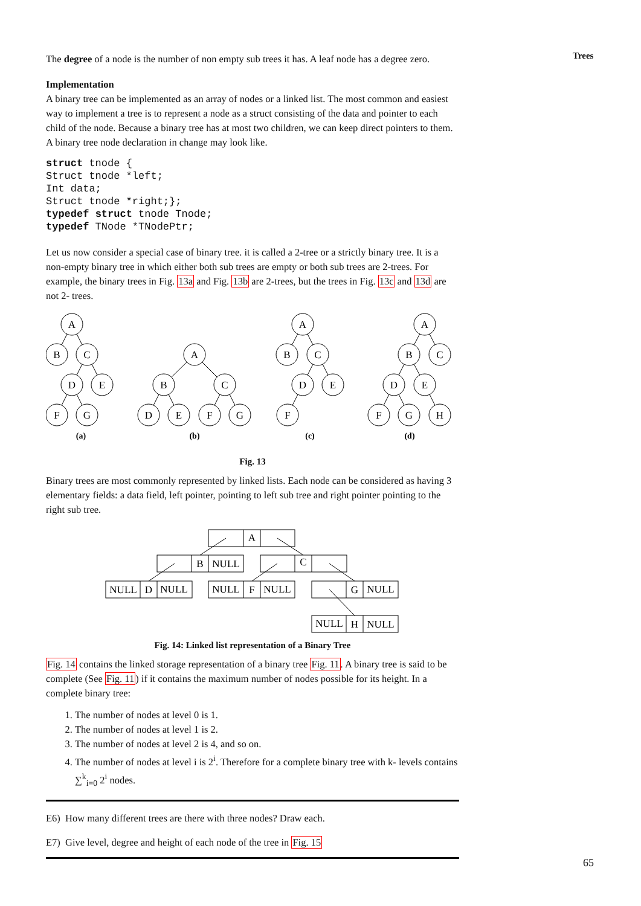Trees
The degree of a node is the number of non empty sub trees it has. A leaf node has a degree zero.
Implementation
A binary tree can be implemented as an array of nodes or a linked list. The most common and easiest way to implement a tree is to represent a node as a struct consisting of the data and pointer to each child of the node. Because a binary tree has at most two children, we can keep direct pointers to them. A binary tree node declaration in change may look like.
struct tnode {
Struct tnode *left;
Int data;
Struct tnode *right;};
typedef struct tnode Tnode;
typedef TNode *TNodePtr;
Let us now consider a special case of binary tree. it is called a 2-tree or a strictly binary tree. It is a non-empty binary tree in which either both sub trees are empty or both sub trees are 2-trees. For example, the binary trees in Fig. 13a and Fig. 13b are 2-trees, but the trees in Fig. 13c and 13d are not 2- trees.
A
B
C
D
E
F
G
A
B
C
D
E
F
G
A
B
C
D
E
F
A
B
C
D
E
F
G
H
(a)
(b)
(c)
(d)
Fig. 13
Binary trees are most commonly represented by linked lists. Each node can be considered as having 3 elementary fields: a data field, left pointer, pointing to left sub tree and right pointer pointing to the right sub tree.
A
B
NULL
C
NULL
D
NULL
NULL
F
NULL
G
NULL
NULL
H
NULL
Fig. 14: Linked list representation of a Binary Tree
Fig. 14 contains the linked storage representation of a binary tree Fig. 11. A binary tree is said to be complete (See Fig. 11) if it contains the maximum number of nodes possible for its height. In a complete binary tree:
1. The number of nodes at level 0 is 1.
2. The number of nodes at level 1 is 2.
3. The number of nodes at level 2 is 4, and so on.
4. The number of nodes at level i is 2<sup>i</sup>. Therefore for a complete binary tree with k- levels contains ∑<sup>k</sup><sub>i=0</sub> 2<sup>i</sup> nodes.
E6) How many different trees are there with three nodes? Draw each.
E7) Give level, degree and height of each node of the tree in Fig. 15
65